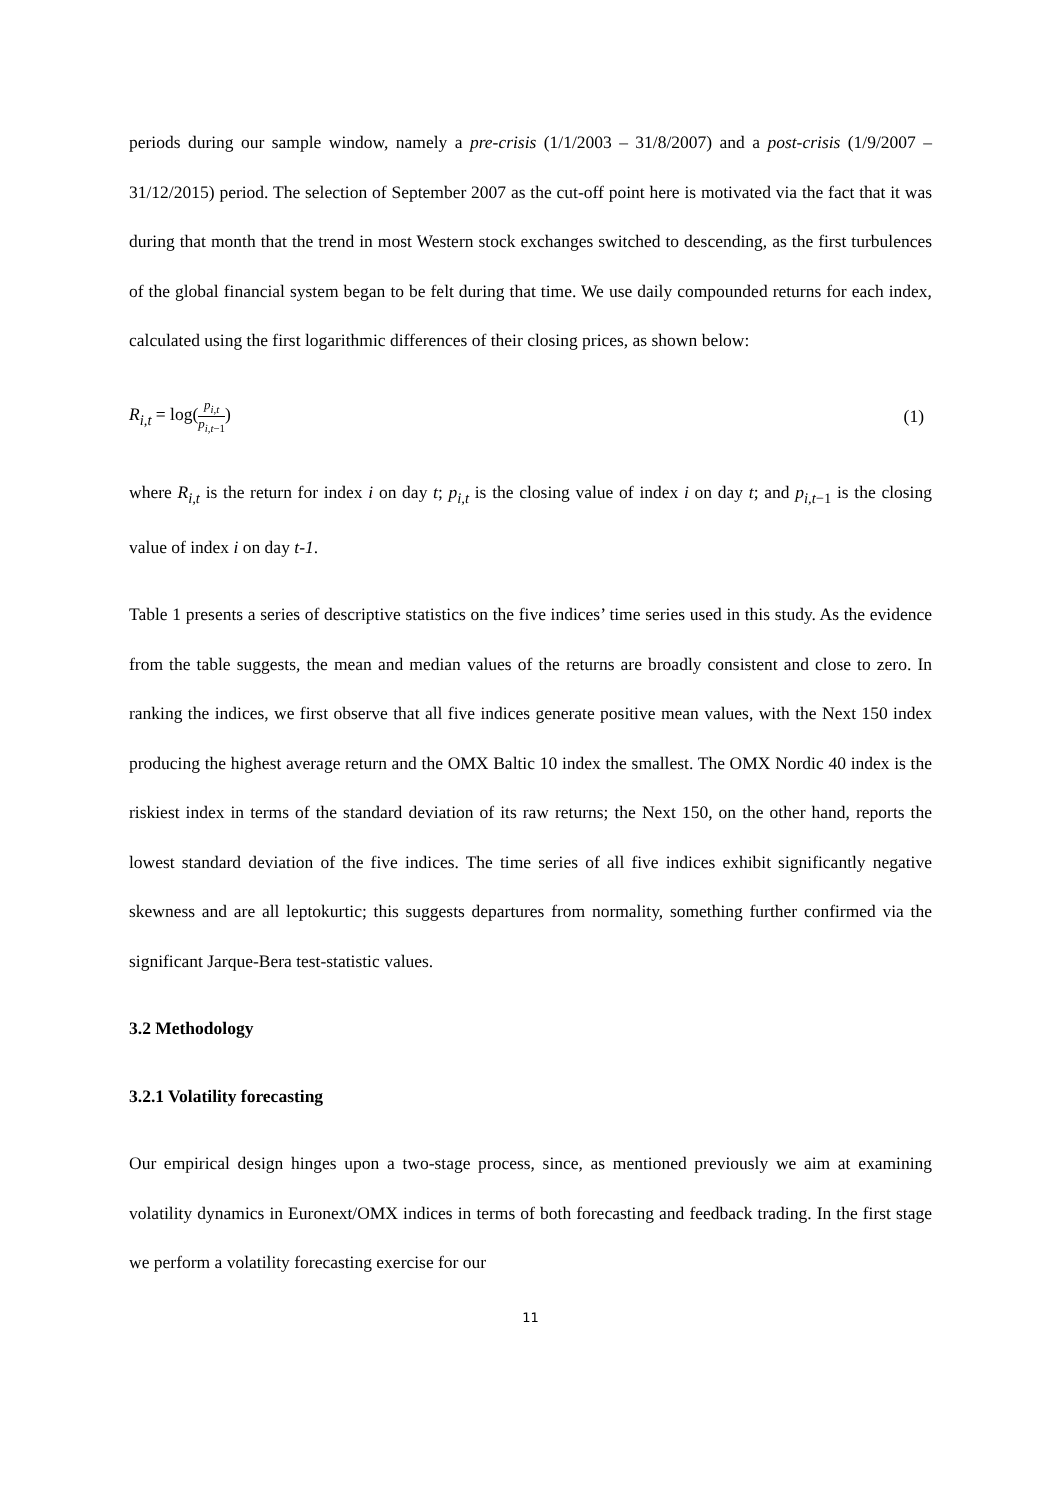periods during our sample window, namely a pre-crisis (1/1/2003 – 31/8/2007) and a post-crisis (1/9/2007 – 31/12/2015) period. The selection of September 2007 as the cut-off point here is motivated via the fact that it was during that month that the trend in most Western stock exchanges switched to descending, as the first turbulences of the global financial system began to be felt during that time. We use daily compounded returns for each index, calculated using the first logarithmic differences of their closing prices, as shown below:
R<sub>i,t</sub> = log(p<sub>i,t</sub> p<sub>i,t−1</sub>) (1)
where R<sub>i,t</sub> is the return for index i on day t; p<sub>i,t</sub> is the closing value of index i on day t; and p<sub>i,t−1</sub> is the closing value of index i on day t-1.
Table 1 presents a series of descriptive statistics on the five indices’ time series used in this study. As the evidence from the table suggests, the mean and median values of the returns are broadly consistent and close to zero. In ranking the indices, we first observe that all five indices generate positive mean values, with the Next 150 index producing the highest average return and the OMX Baltic 10 index the smallest. The OMX Nordic 40 index is the riskiest index in terms of the standard deviation of its raw returns; the Next 150, on the other hand, reports the lowest standard deviation of the five indices. The time series of all five indices exhibit significantly negative skewness and are all leptokurtic; this suggests departures from normality, something further confirmed via the significant Jarque-Bera test-statistic values.
3.2 Methodology
3.2.1 Volatility forecasting
Our empirical design hinges upon a two-stage process, since, as mentioned previously we aim at examining volatility dynamics in Euronext/OMX indices in terms of both forecasting and feedback trading. In the first stage we perform a volatility forecasting exercise for our
11